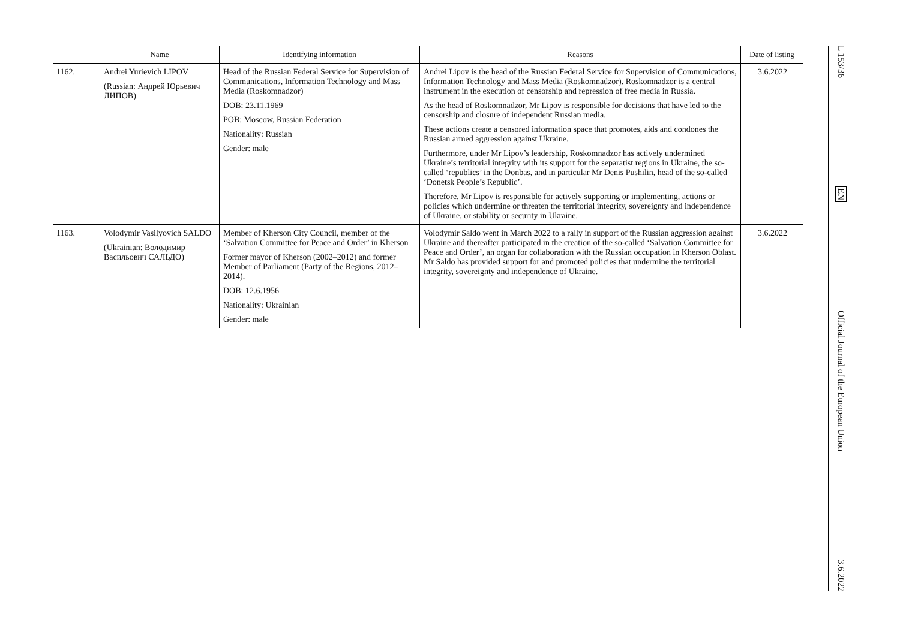| | Name | Identifying information | Reasons | Date of listing |
| --- | --- | --- | --- | --- |
| 1162. | Andrei Yurievich LIPOV (Russian: Андрей Юрьевич ЛИПОВ) | Head of the Russian Federal Service for Supervision of Communications, Information Technology and Mass Media (Roskomnadzor) DOB: 23.11.1969 POB: Moscow, Russian Federation Nationality: Russian Gender: male | Andrei Lipov is the head of the Russian Federal Service for Supervision of Communications, Information Technology and Mass Media (Roskomnadzor). Roskomnadzor is a central instrument in the execution of censorship and repression of free media in Russia. As the head of Roskomnadzor, Mr Lipov is responsible for decisions that have led to the censorship and closure of independent Russian media. These actions create a censored information space that promotes, aids and condones the Russian armed aggression against Ukraine. Furthermore, under Mr Lipov’s leadership, Roskomnadzor has actively undermined Ukraine’s territorial integrity with its support for the separatist regions in Ukraine, the so-called ‘republics’ in the Donbas, and in particular Mr Denis Pushilin, head of the so-called ‘Donetsk People’s Republic’. Therefore, Mr Lipov is responsible for actively supporting or implementing, actions or policies which undermine or threaten the territorial integrity, sovereignty and independence of Ukraine, or stability or security in Ukraine. | 3.6.2022 |
| 1163. | Volodymir Vasilyovich SALDO (Ukrainian: Володимир Васильович САЛЬДО) | Member of Kherson City Council, member of the ‘Salvation Committee for Peace and Order’ in Kherson Former mayor of Kherson (2002–2012) and former Member of Parliament (Party of the Regions, 2012–2014). DOB: 12.6.1956 Nationality: Ukrainian Gender: male | Volodymir Saldo went in March 2022 to a rally in support of the Russian aggression against Ukraine and thereafter participated in the creation of the so-called ‘Salvation Committee for Peace and Order’, an organ for collaboration with the Russian occupation in Kherson Oblast. Mr Saldo has provided support for and promoted policies that undermine the territorial integrity, sovereignty and independence of Ukraine. | 3.6.2022 |
L 153/36
EN
Official Journal of the European Union
3.6.2022